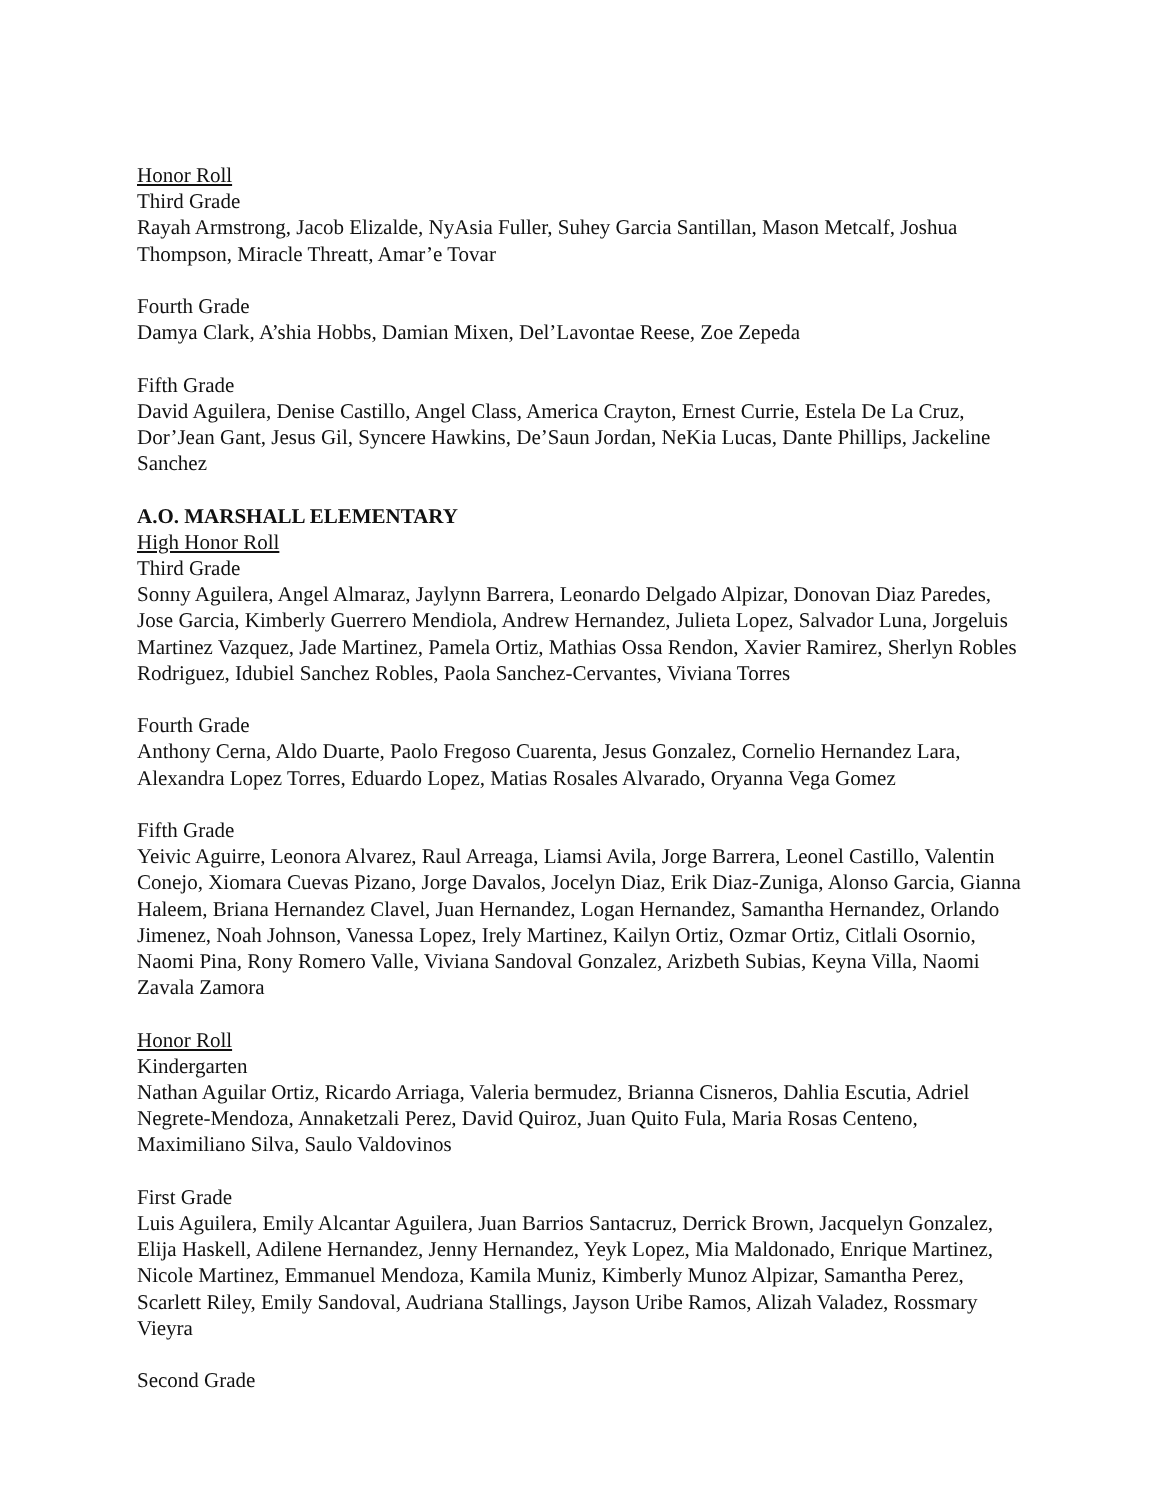Honor Roll
Third Grade
Rayah Armstrong, Jacob Elizalde, NyAsia Fuller, Suhey Garcia Santillan, Mason Metcalf, Joshua Thompson, Miracle Threatt, Amar’e Tovar
Fourth Grade
Damya Clark, A’shia Hobbs, Damian Mixen, Del’Lavontae Reese, Zoe Zepeda
Fifth Grade
David Aguilera, Denise Castillo, Angel Class, America Crayton, Ernest Currie, Estela De La Cruz, Dor’Jean Gant, Jesus Gil, Syncere Hawkins, De’Saun Jordan, NeKia Lucas, Dante Phillips, Jackeline Sanchez
A.O. MARSHALL ELEMENTARY
High Honor Roll
Third Grade
Sonny Aguilera, Angel Almaraz, Jaylynn Barrera, Leonardo Delgado Alpizar, Donovan Diaz Paredes, Jose Garcia, Kimberly Guerrero Mendiola, Andrew Hernandez, Julieta Lopez, Salvador Luna, Jorgeluis Martinez Vazquez, Jade Martinez, Pamela Ortiz, Mathias Ossa Rendon, Xavier Ramirez, Sherlyn Robles Rodriguez, Idubiel Sanchez Robles, Paola Sanchez-Cervantes, Viviana Torres
Fourth Grade
Anthony Cerna, Aldo Duarte, Paolo Fregoso Cuarenta, Jesus Gonzalez, Cornelio Hernandez Lara, Alexandra Lopez Torres, Eduardo Lopez, Matias Rosales Alvarado, Oryanna Vega Gomez
Fifth Grade
Yeivic Aguirre, Leonora Alvarez, Raul Arreaga, Liamsi Avila, Jorge Barrera, Leonel Castillo, Valentin Conejo, Xiomara Cuevas Pizano, Jorge Davalos, Jocelyn Diaz, Erik Diaz-Zuniga, Alonso Garcia, Gianna Haleem, Briana Hernandez Clavel, Juan Hernandez, Logan Hernandez, Samantha Hernandez, Orlando Jimenez, Noah Johnson, Vanessa Lopez, Irely Martinez, Kailyn Ortiz, Ozmar Ortiz, Citlali Osornio, Naomi Pina, Rony Romero Valle, Viviana Sandoval Gonzalez, Arizbeth Subias, Keyna Villa, Naomi Zavala Zamora
Honor Roll
Kindergarten
Nathan Aguilar Ortiz, Ricardo Arriaga, Valeria bermudez, Brianna Cisneros, Dahlia Escutia, Adriel Negrete-Mendoza, Annaketzali Perez, David Quiroz, Juan Quito Fula, Maria Rosas Centeno, Maximiliano Silva, Saulo Valdovinos
First Grade
Luis Aguilera, Emily Alcantar Aguilera, Juan Barrios Santacruz, Derrick Brown, Jacquelyn Gonzalez, Elija Haskell, Adilene Hernandez, Jenny Hernandez, Yeyk Lopez, Mia Maldonado, Enrique Martinez, Nicole Martinez, Emmanuel Mendoza, Kamila Muniz, Kimberly Munoz Alpizar, Samantha Perez, Scarlett Riley, Emily Sandoval, Audriana Stallings, Jayson Uribe Ramos, Alizah Valadez, Rossmary Vieyra
Second Grade